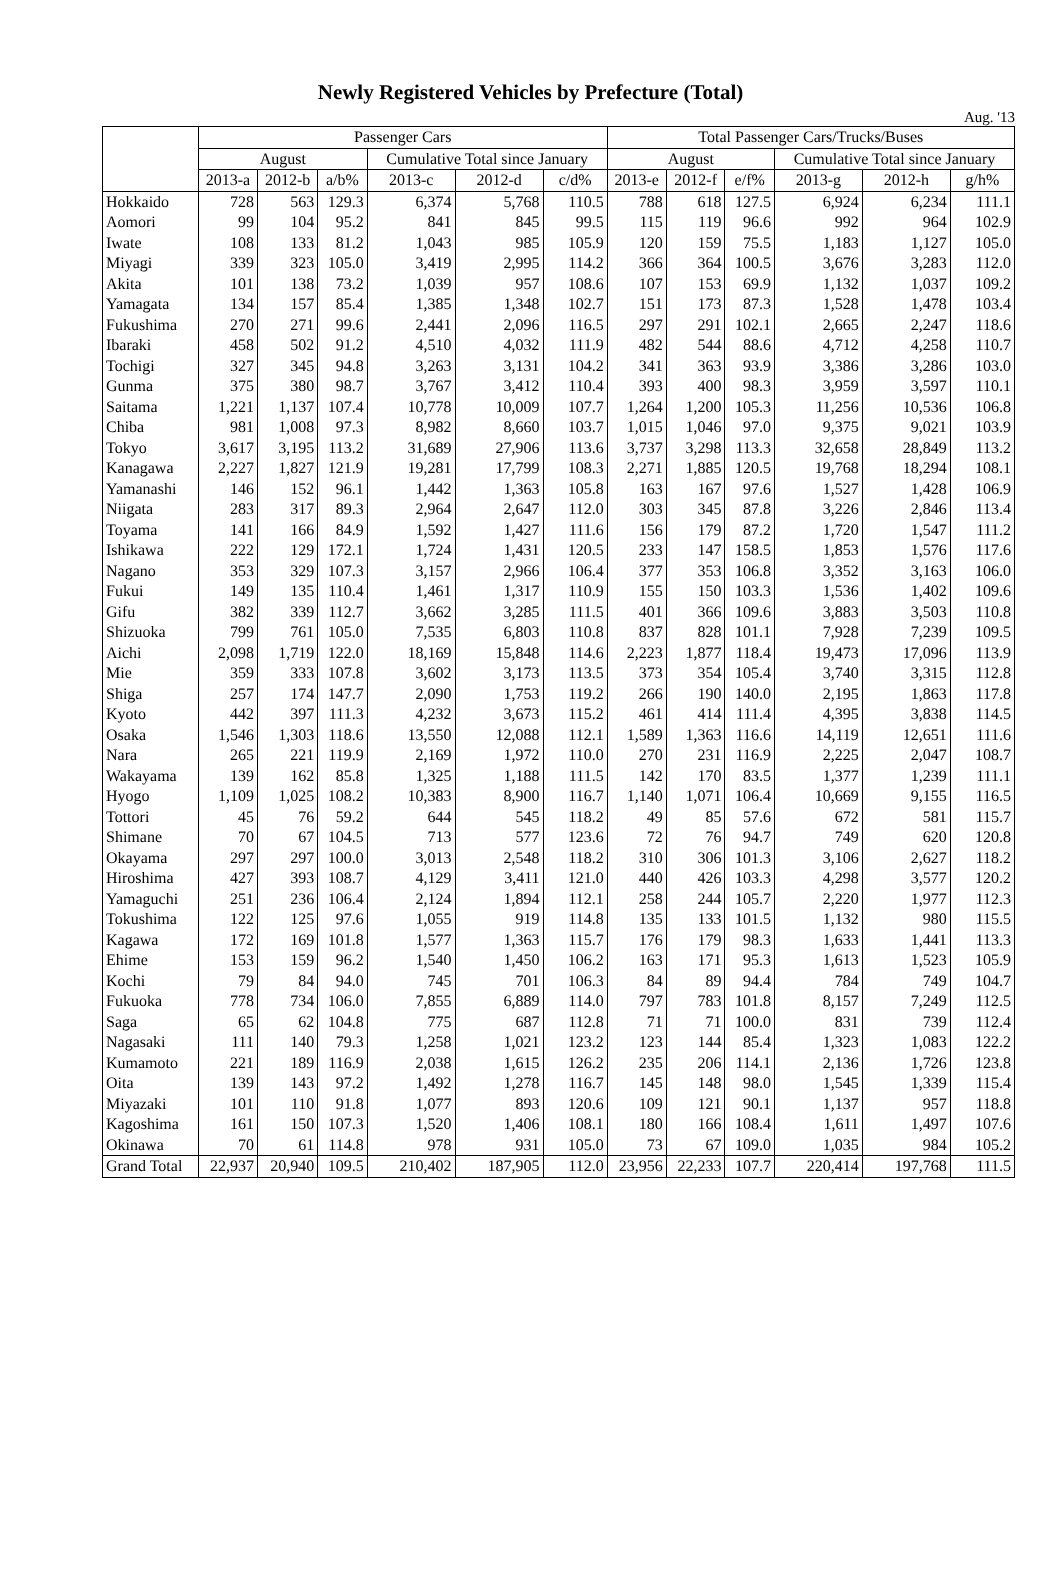Newly Registered Vehicles by Prefecture (Total)
Aug. '13
| | Passenger Cars | | | | | | Total Passenger Cars/Trucks/Buses | | | | | |
| --- | --- | --- | --- | --- | --- | --- | --- | --- | --- | --- | --- | --- |
| | August | | | Cumulative Total since January | | | August | | | Cumulative Total since January | | |
| | 2013-a | 2012-b | a/b% | 2013-c | 2012-d | c/d% | 2013-e | 2012-f | e/f% | 2013-g | 2012-h | g/h% |
| Hokkaido | 728 | 563 | 129.3 | 6,374 | 5,768 | 110.5 | 788 | 618 | 127.5 | 6,924 | 6,234 | 111.1 |
| Aomori | 99 | 104 | 95.2 | 841 | 845 | 99.5 | 115 | 119 | 96.6 | 992 | 964 | 102.9 |
| Iwate | 108 | 133 | 81.2 | 1,043 | 985 | 105.9 | 120 | 159 | 75.5 | 1,183 | 1,127 | 105.0 |
| Miyagi | 339 | 323 | 105.0 | 3,419 | 2,995 | 114.2 | 366 | 364 | 100.5 | 3,676 | 3,283 | 112.0 |
| Akita | 101 | 138 | 73.2 | 1,039 | 957 | 108.6 | 107 | 153 | 69.9 | 1,132 | 1,037 | 109.2 |
| Yamagata | 134 | 157 | 85.4 | 1,385 | 1,348 | 102.7 | 151 | 173 | 87.3 | 1,528 | 1,478 | 103.4 |
| Fukushima | 270 | 271 | 99.6 | 2,441 | 2,096 | 116.5 | 297 | 291 | 102.1 | 2,665 | 2,247 | 118.6 |
| Ibaraki | 458 | 502 | 91.2 | 4,510 | 4,032 | 111.9 | 482 | 544 | 88.6 | 4,712 | 4,258 | 110.7 |
| Tochigi | 327 | 345 | 94.8 | 3,263 | 3,131 | 104.2 | 341 | 363 | 93.9 | 3,386 | 3,286 | 103.0 |
| Gunma | 375 | 380 | 98.7 | 3,767 | 3,412 | 110.4 | 393 | 400 | 98.3 | 3,959 | 3,597 | 110.1 |
| Saitama | 1,221 | 1,137 | 107.4 | 10,778 | 10,009 | 107.7 | 1,264 | 1,200 | 105.3 | 11,256 | 10,536 | 106.8 |
| Chiba | 981 | 1,008 | 97.3 | 8,982 | 8,660 | 103.7 | 1,015 | 1,046 | 97.0 | 9,375 | 9,021 | 103.9 |
| Tokyo | 3,617 | 3,195 | 113.2 | 31,689 | 27,906 | 113.6 | 3,737 | 3,298 | 113.3 | 32,658 | 28,849 | 113.2 |
| Kanagawa | 2,227 | 1,827 | 121.9 | 19,281 | 17,799 | 108.3 | 2,271 | 1,885 | 120.5 | 19,768 | 18,294 | 108.1 |
| Yamanashi | 146 | 152 | 96.1 | 1,442 | 1,363 | 105.8 | 163 | 167 | 97.6 | 1,527 | 1,428 | 106.9 |
| Niigata | 283 | 317 | 89.3 | 2,964 | 2,647 | 112.0 | 303 | 345 | 87.8 | 3,226 | 2,846 | 113.4 |
| Toyama | 141 | 166 | 84.9 | 1,592 | 1,427 | 111.6 | 156 | 179 | 87.2 | 1,720 | 1,547 | 111.2 |
| Ishikawa | 222 | 129 | 172.1 | 1,724 | 1,431 | 120.5 | 233 | 147 | 158.5 | 1,853 | 1,576 | 117.6 |
| Nagano | 353 | 329 | 107.3 | 3,157 | 2,966 | 106.4 | 377 | 353 | 106.8 | 3,352 | 3,163 | 106.0 |
| Fukui | 149 | 135 | 110.4 | 1,461 | 1,317 | 110.9 | 155 | 150 | 103.3 | 1,536 | 1,402 | 109.6 |
| Gifu | 382 | 339 | 112.7 | 3,662 | 3,285 | 111.5 | 401 | 366 | 109.6 | 3,883 | 3,503 | 110.8 |
| Shizuoka | 799 | 761 | 105.0 | 7,535 | 6,803 | 110.8 | 837 | 828 | 101.1 | 7,928 | 7,239 | 109.5 |
| Aichi | 2,098 | 1,719 | 122.0 | 18,169 | 15,848 | 114.6 | 2,223 | 1,877 | 118.4 | 19,473 | 17,096 | 113.9 |
| Mie | 359 | 333 | 107.8 | 3,602 | 3,173 | 113.5 | 373 | 354 | 105.4 | 3,740 | 3,315 | 112.8 |
| Shiga | 257 | 174 | 147.7 | 2,090 | 1,753 | 119.2 | 266 | 190 | 140.0 | 2,195 | 1,863 | 117.8 |
| Kyoto | 442 | 397 | 111.3 | 4,232 | 3,673 | 115.2 | 461 | 414 | 111.4 | 4,395 | 3,838 | 114.5 |
| Osaka | 1,546 | 1,303 | 118.6 | 13,550 | 12,088 | 112.1 | 1,589 | 1,363 | 116.6 | 14,119 | 12,651 | 111.6 |
| Nara | 265 | 221 | 119.9 | 2,169 | 1,972 | 110.0 | 270 | 231 | 116.9 | 2,225 | 2,047 | 108.7 |
| Wakayama | 139 | 162 | 85.8 | 1,325 | 1,188 | 111.5 | 142 | 170 | 83.5 | 1,377 | 1,239 | 111.1 |
| Hyogo | 1,109 | 1,025 | 108.2 | 10,383 | 8,900 | 116.7 | 1,140 | 1,071 | 106.4 | 10,669 | 9,155 | 116.5 |
| Tottori | 45 | 76 | 59.2 | 644 | 545 | 118.2 | 49 | 85 | 57.6 | 672 | 581 | 115.7 |
| Shimane | 70 | 67 | 104.5 | 713 | 577 | 123.6 | 72 | 76 | 94.7 | 749 | 620 | 120.8 |
| Okayama | 297 | 297 | 100.0 | 3,013 | 2,548 | 118.2 | 310 | 306 | 101.3 | 3,106 | 2,627 | 118.2 |
| Hiroshima | 427 | 393 | 108.7 | 4,129 | 3,411 | 121.0 | 440 | 426 | 103.3 | 4,298 | 3,577 | 120.2 |
| Yamaguchi | 251 | 236 | 106.4 | 2,124 | 1,894 | 112.1 | 258 | 244 | 105.7 | 2,220 | 1,977 | 112.3 |
| Tokushima | 122 | 125 | 97.6 | 1,055 | 919 | 114.8 | 135 | 133 | 101.5 | 1,132 | 980 | 115.5 |
| Kagawa | 172 | 169 | 101.8 | 1,577 | 1,363 | 115.7 | 176 | 179 | 98.3 | 1,633 | 1,441 | 113.3 |
| Ehime | 153 | 159 | 96.2 | 1,540 | 1,450 | 106.2 | 163 | 171 | 95.3 | 1,613 | 1,523 | 105.9 |
| Kochi | 79 | 84 | 94.0 | 745 | 701 | 106.3 | 84 | 89 | 94.4 | 784 | 749 | 104.7 |
| Fukuoka | 778 | 734 | 106.0 | 7,855 | 6,889 | 114.0 | 797 | 783 | 101.8 | 8,157 | 7,249 | 112.5 |
| Saga | 65 | 62 | 104.8 | 775 | 687 | 112.8 | 71 | 71 | 100.0 | 831 | 739 | 112.4 |
| Nagasaki | 111 | 140 | 79.3 | 1,258 | 1,021 | 123.2 | 123 | 144 | 85.4 | 1,323 | 1,083 | 122.2 |
| Kumamoto | 221 | 189 | 116.9 | 2,038 | 1,615 | 126.2 | 235 | 206 | 114.1 | 2,136 | 1,726 | 123.8 |
| Oita | 139 | 143 | 97.2 | 1,492 | 1,278 | 116.7 | 145 | 148 | 98.0 | 1,545 | 1,339 | 115.4 |
| Miyazaki | 101 | 110 | 91.8 | 1,077 | 893 | 120.6 | 109 | 121 | 90.1 | 1,137 | 957 | 118.8 |
| Kagoshima | 161 | 150 | 107.3 | 1,520 | 1,406 | 108.1 | 180 | 166 | 108.4 | 1,611 | 1,497 | 107.6 |
| Okinawa | 70 | 61 | 114.8 | 978 | 931 | 105.0 | 73 | 67 | 109.0 | 1,035 | 984 | 105.2 |
| Grand Total | 22,937 | 20,940 | 109.5 | 210,402 | 187,905 | 112.0 | 23,956 | 22,233 | 107.7 | 220,414 | 197,768 | 111.5 |